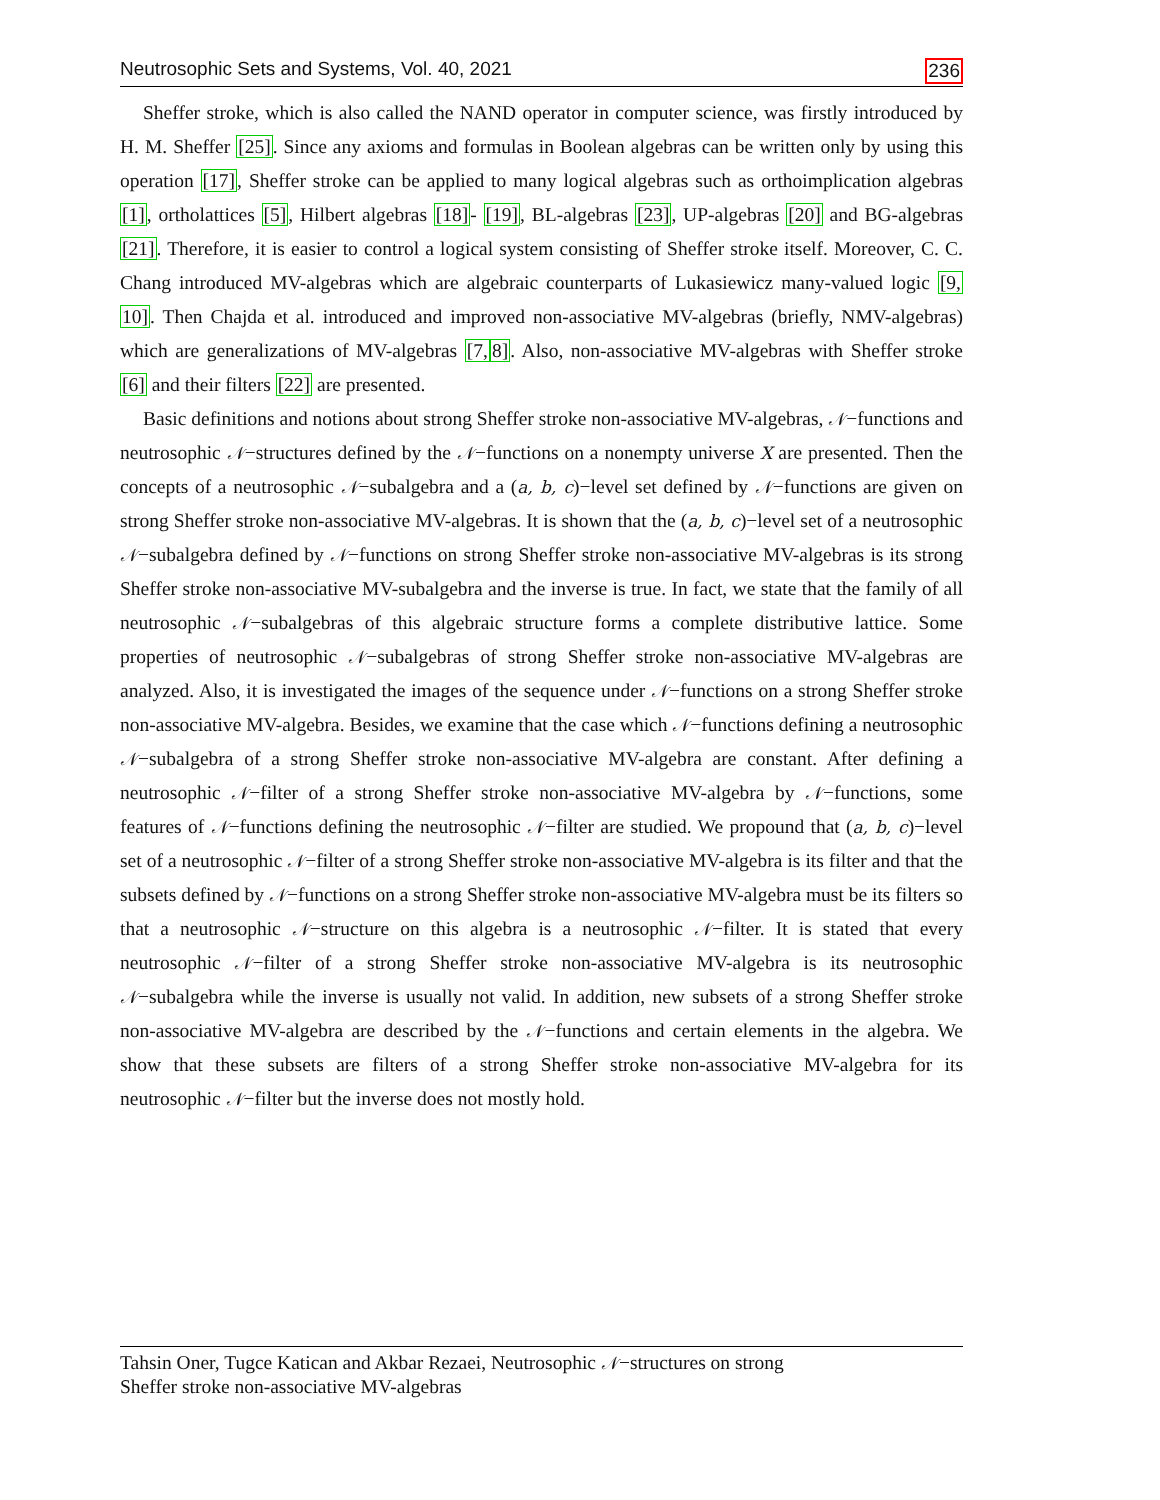Neutrosophic Sets and Systems, Vol. 40, 2021 236
Sheffer stroke, which is also called the NAND operator in computer science, was firstly introduced by H. M. Sheffer [25]. Since any axioms and formulas in Boolean algebras can be written only by using this operation [17], Sheffer stroke can be applied to many logical algebras such as orthoimplication algebras [1], ortholattices [5], Hilbert algebras [18]- [19], BL-algebras [23], UP-algebras [20] and BG-algebras [21]. Therefore, it is easier to control a logical system consisting of Sheffer stroke itself. Moreover, C. C. Chang introduced MV-algebras which are algebraic counterparts of Lukasiewicz many-valued logic [9, 10]. Then Chajda et al. introduced and improved non-associative MV-algebras (briefly, NMV-algebras) which are generalizations of MV-algebras [7, 8]. Also, non-associative MV-algebras with Sheffer stroke [6] and their filters [22] are presented.
Basic definitions and notions about strong Sheffer stroke non-associative MV-algebras, 𝒩−functions and neutrosophic 𝒩−structures defined by the 𝒩−functions on a nonempty universe X are presented. Then the concepts of a neutrosophic 𝒩−subalgebra and a (a, b, c)−level set defined by 𝒩−functions are given on strong Sheffer stroke non-associative MV-algebras. It is shown that the (a, b, c)−level set of a neutrosophic 𝒩−subalgebra defined by 𝒩−functions on strong Sheffer stroke non-associative MV-algebras is its strong Sheffer stroke non-associative MV-subalgebra and the inverse is true. In fact, we state that the family of all neutrosophic 𝒩−subalgebras of this algebraic structure forms a complete distributive lattice. Some properties of neutrosophic 𝒩−subalgebras of strong Sheffer stroke non-associative MV-algebras are analyzed. Also, it is investigated the images of the sequence under 𝒩−functions on a strong Sheffer stroke non-associative MV-algebra. Besides, we examine that the case which 𝒩−functions defining a neutrosophic 𝒩−subalgebra of a strong Sheffer stroke non-associative MV-algebra are constant. After defining a neutrosophic 𝒩−filter of a strong Sheffer stroke non-associative MV-algebra by 𝒩−functions, some features of 𝒩−functions defining the neutrosophic 𝒩−filter are studied. We propound that (a, b, c)−level set of a neutrosophic 𝒩−filter of a strong Sheffer stroke non-associative MV-algebra is its filter and that the subsets defined by 𝒩−functions on a strong Sheffer stroke non-associative MV-algebra must be its filters so that a neutrosophic 𝒩−structure on this algebra is a neutrosophic 𝒩−filter. It is stated that every neutrosophic 𝒩−filter of a strong Sheffer stroke non-associative MV-algebra is its neutrosophic 𝒩−subalgebra while the inverse is usually not valid. In addition, new subsets of a strong Sheffer stroke non-associative MV-algebra are described by the 𝒩−functions and certain elements in the algebra. We show that these subsets are filters of a strong Sheffer stroke non-associative MV-algebra for its neutrosophic 𝒩−filter but the inverse does not mostly hold.
Tahsin Oner, Tugce Katican and Akbar Rezaei, Neutrosophic 𝒩−structures on strong
Sheffer stroke non-associative MV-algebras